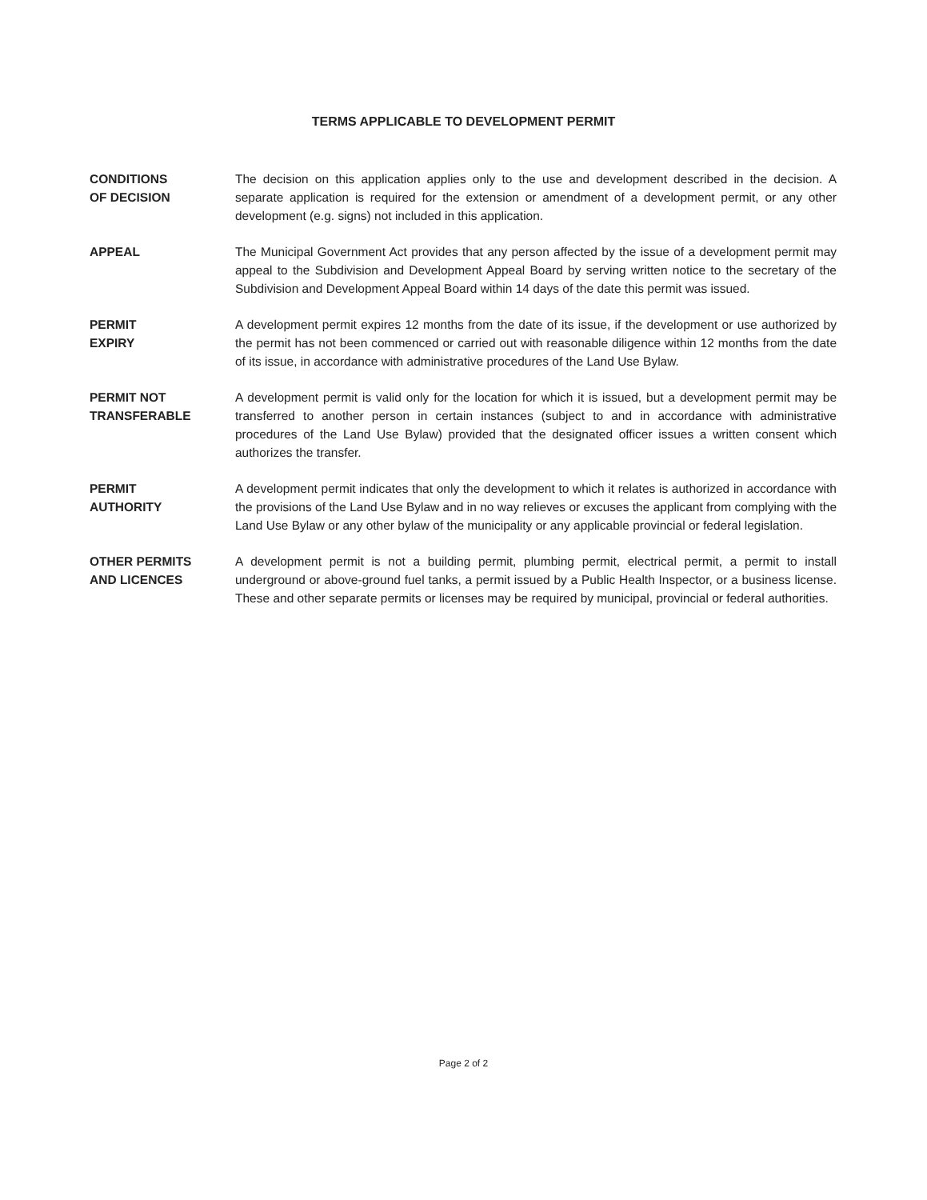TERMS APPLICABLE TO DEVELOPMENT PERMIT
CONDITIONS
OF DECISION
The decision on this application applies only to the use and development described in the decision. A separate application is required for the extension or amendment of a development permit, or any other development (e.g. signs) not included in this application.
APPEAL The Municipal Government Act provides that any person affected by the issue of a development permit may appeal to the Subdivision and Development Appeal Board by serving written notice to the secretary of the Subdivision and Development Appeal Board within 14 days of the date this permit was issued.
PERMIT
EXPIRY
A development permit expires 12 months from the date of its issue, if the development or use authorized by the permit has not been commenced or carried out with reasonable diligence within 12 months from the date of its issue, in accordance with administrative procedures of the Land Use Bylaw.
PERMIT NOT
TRANSFERABLE
A development permit is valid only for the location for which it is issued, but a development permit may be transferred to another person in certain instances (subject to and in accordance with administrative procedures of the Land Use Bylaw) provided that the designated officer issues a written consent which authorizes the transfer.
PERMIT
AUTHORITY
A development permit indicates that only the development to which it relates is authorized in accordance with the provisions of the Land Use Bylaw and in no way relieves or excuses the applicant from complying with the Land Use Bylaw or any other bylaw of the municipality or any applicable provincial or federal legislation.
OTHER PERMITS
AND LICENCES
A development permit is not a building permit, plumbing permit, electrical permit, a permit to install underground or above-ground fuel tanks, a permit issued by a Public Health Inspector, or a business license. These and other separate permits or licenses may be required by municipal, provincial or federal authorities.
Page 2 of 2